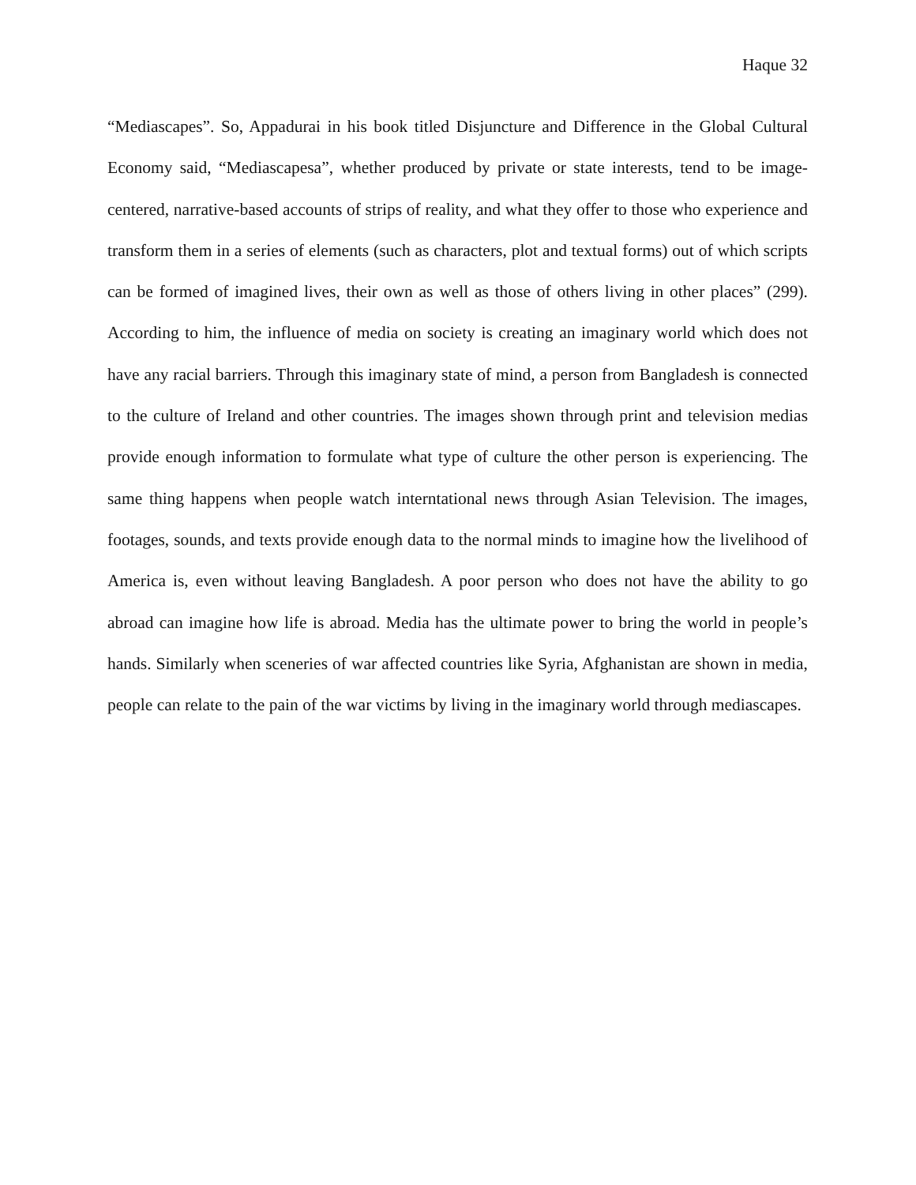Haque 32
“Mediascapes”. So, Appadurai in his book titled Disjuncture and Difference in the Global Cultural Economy said, “Mediascapesa”, whether produced by private or state interests, tend to be image-centered, narrative-based accounts of strips of reality, and what they offer to those who experience and transform them in a series of elements (such as characters, plot and textual forms) out of which scripts can be formed of imagined lives, their own as well as those of others living in other places” (299). According to him, the influence of media on society is creating an imaginary world which does not have any racial barriers. Through this imaginary state of mind, a person from Bangladesh is connected to the culture of Ireland and other countries. The images shown through print and television medias provide enough information to formulate what type of culture the other person is experiencing. The same thing happens when people watch interntational news through Asian Television. The images, footages, sounds, and texts provide enough data to the normal minds to imagine how the livelihood of America is, even without leaving Bangladesh. A poor person who does not have the ability to go abroad can imagine how life is abroad. Media has the ultimate power to bring the world in people’s hands. Similarly when sceneries of war affected countries like Syria, Afghanistan are shown in media, people can relate to the pain of the war victims by living in the imaginary world through mediascapes.